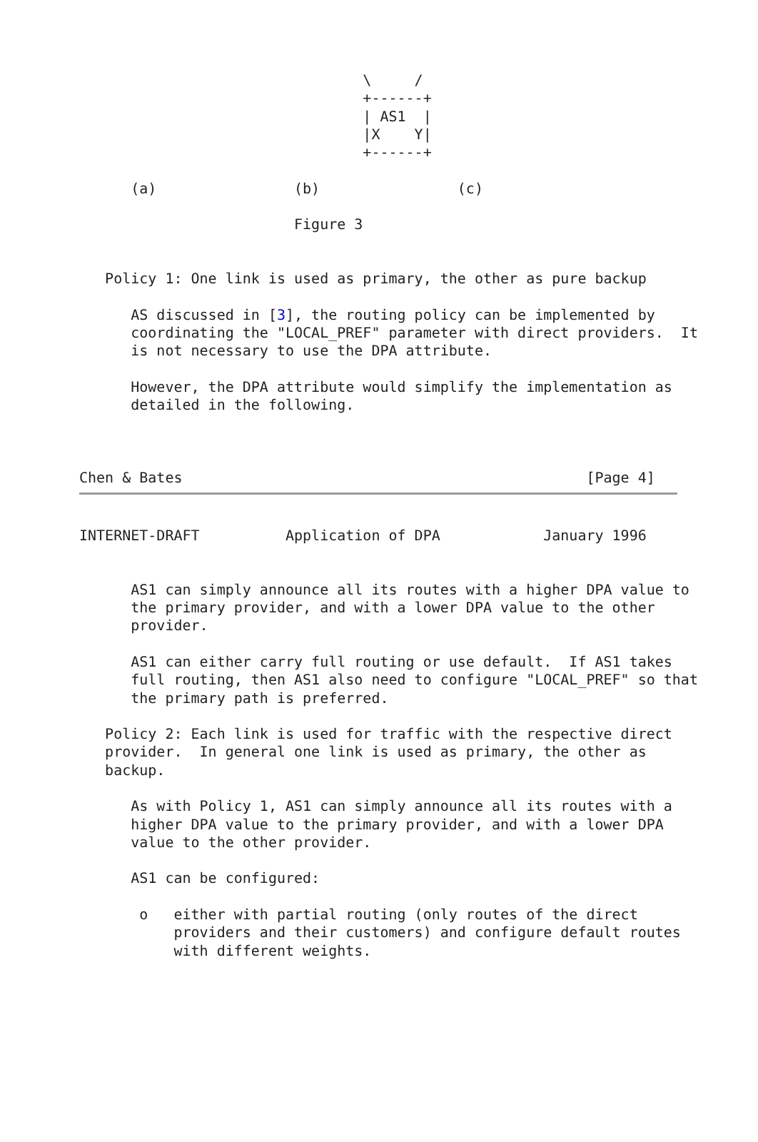\     /
                                 +------+
                                 | AS1  |
                                 |X    Y|
                                 +------+

      (a)                (b)                (c)

                         Figure 3


   Policy 1: One link is used as primary, the other as pure backup

      AS discussed in [3], the routing policy can be implemented by
      coordinating the "LOCAL_PREF" parameter with direct providers.  It
      is not necessary to use the DPA attribute.

      However, the DPA attribute would simplify the implementation as
      detailed in the following.



Chen & Bates                                               [Page 4]
INTERNET-DRAFT          Application of DPA            January 1996


      AS1 can simply announce all its routes with a higher DPA value to
      the primary provider, and with a lower DPA value to the other
      provider.

      AS1 can either carry full routing or use default.  If AS1 takes
      full routing, then AS1 also need to configure "LOCAL_PREF" so that
      the primary path is preferred.

   Policy 2: Each link is used for traffic with the respective direct
   provider.  In general one link is used as primary, the other as
   backup.

      As with Policy 1, AS1 can simply announce all its routes with a
      higher DPA value to the primary provider, and with a lower DPA
      value to the other provider.

      AS1 can be configured:

       o   either with partial routing (only routes of the direct
           providers and their customers) and configure default routes
           with different weights.